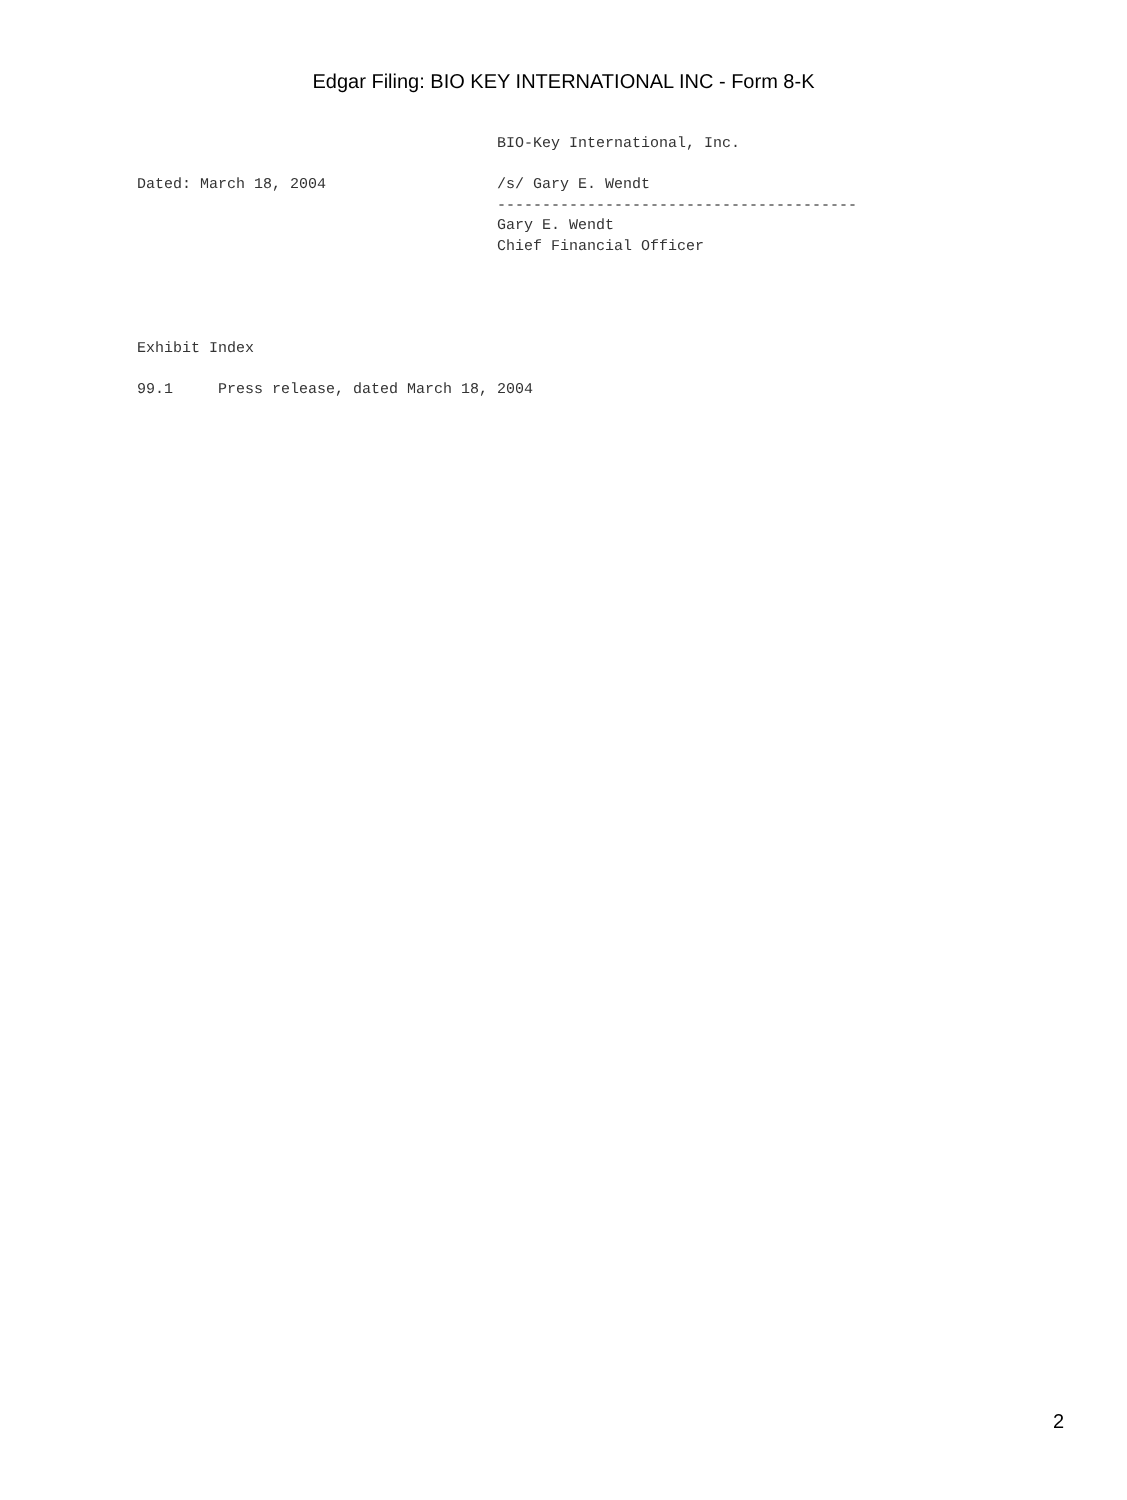Edgar Filing: BIO KEY INTERNATIONAL INC - Form 8-K
                                        BIO-Key International, Inc.

Dated: March 18, 2004                   /s/ Gary E. Wendt
                                        ----------------------------------------
                                        Gary E. Wendt
                                        Chief Financial Officer




Exhibit Index

99.1     Press release, dated March 18, 2004
2